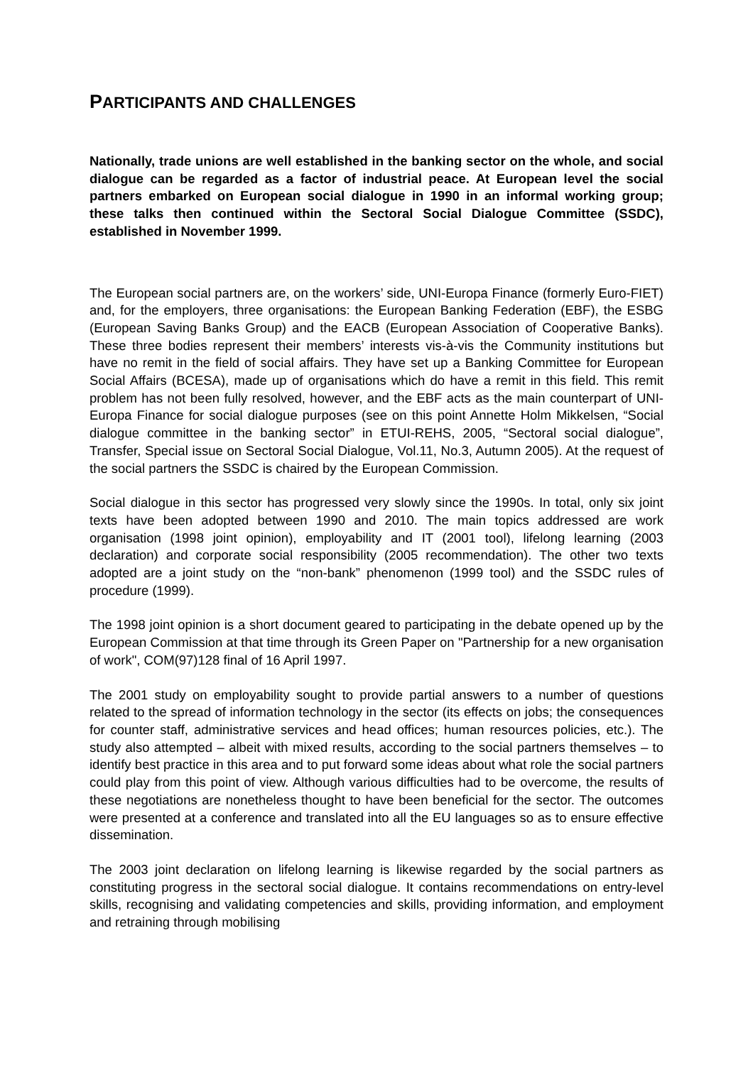PARTICIPANTS AND CHALLENGES
Nationally, trade unions are well established in the banking sector on the whole, and social dialogue can be regarded as a factor of industrial peace. At European level the social partners embarked on European social dialogue in 1990 in an informal working group; these talks then continued within the Sectoral Social Dialogue Committee (SSDC), established in November 1999.
The European social partners are, on the workers’ side, UNI-Europa Finance (formerly Euro-FIET) and, for the employers, three organisations: the European Banking Federation (EBF), the ESBG (European Saving Banks Group) and the EACB (European Association of Cooperative Banks). These three bodies represent their members’ interests vis-à-vis the Community institutions but have no remit in the field of social affairs. They have set up a Banking Committee for European Social Affairs (BCESA), made up of organisations which do have a remit in this field. This remit problem has not been fully resolved, however, and the EBF acts as the main counterpart of UNI-Europa Finance for social dialogue purposes (see on this point Annette Holm Mikkelsen, “Social dialogue committee in the banking sector” in ETUI-REHS, 2005, “Sectoral social dialogue”, Transfer, Special issue on Sectoral Social Dialogue, Vol.11, No.3, Autumn 2005). At the request of the social partners the SSDC is chaired by the European Commission.
Social dialogue in this sector has progressed very slowly since the 1990s. In total, only six joint texts have been adopted between 1990 and 2010. The main topics addressed are work organisation (1998 joint opinion), employability and IT (2001 tool), lifelong learning (2003 declaration) and corporate social responsibility (2005 recommendation). The other two texts adopted are a joint study on the “non-bank” phenomenon (1999 tool) and the SSDC rules of procedure (1999).
The 1998 joint opinion is a short document geared to participating in the debate opened up by the European Commission at that time through its Green Paper on "Partnership for a new organisation of work", COM(97)128 final of 16 April 1997.
The 2001 study on employability sought to provide partial answers to a number of questions related to the spread of information technology in the sector (its effects on jobs; the consequences for counter staff, administrative services and head offices; human resources policies, etc.). The study also attempted – albeit with mixed results, according to the social partners themselves – to identify best practice in this area and to put forward some ideas about what role the social partners could play from this point of view. Although various difficulties had to be overcome, the results of these negotiations are nonetheless thought to have been beneficial for the sector. The outcomes were presented at a conference and translated into all the EU languages so as to ensure effective dissemination.
The 2003 joint declaration on lifelong learning is likewise regarded by the social partners as constituting progress in the sectoral social dialogue. It contains recommendations on entry-level skills, recognising and validating competencies and skills, providing information, and employment and retraining through mobilising